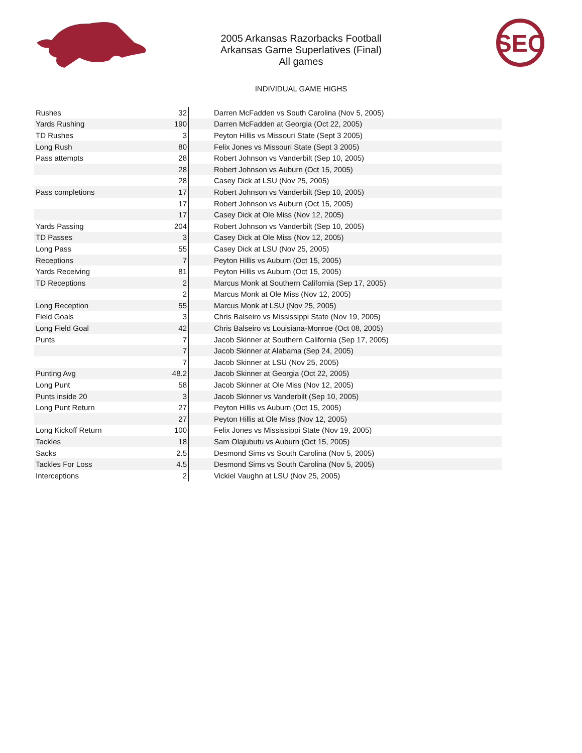SEC
2005 Arkansas Razorbacks Football
Arkansas Game Superlatives (Final)
All games
INDIVIDUAL GAME HIGHS
| Rushes | 32 | Darren McFadden vs South Carolina (Nov 5, 2005) |
| Yards Rushing | 190 | Darren McFadden at Georgia (Oct 22, 2005) |
| TD Rushes | 3 | Peyton Hillis vs Missouri State (Sept 3 2005) |
| Long Rush | 80 | Felix Jones vs Missouri State (Sept 3 2005) |
| Pass attempts | 28 | Robert Johnson vs Vanderbilt (Sep 10, 2005) |
| | 28 | Robert Johnson vs Auburn (Oct 15, 2005) |
| | 28 | Casey Dick at LSU (Nov 25, 2005) |
| Pass completions | 17 | Robert Johnson vs Vanderbilt (Sep 10, 2005) |
| | 17 | Robert Johnson vs Auburn (Oct 15, 2005) |
| | 17 | Casey Dick at Ole Miss (Nov 12, 2005) |
| Yards Passing | 204 | Robert Johnson vs Vanderbilt (Sep 10, 2005) |
| TD Passes | 3 | Casey Dick at Ole Miss (Nov 12, 2005) |
| Long Pass | 55 | Casey Dick at LSU (Nov 25, 2005) |
| Receptions | 7 | Peyton Hillis vs Auburn (Oct 15, 2005) |
| Yards Receiving | 81 | Peyton Hillis vs Auburn (Oct 15, 2005) |
| TD Receptions | 2 | Marcus Monk at Southern California (Sep 17, 2005) |
| | 2 | Marcus Monk at Ole Miss (Nov 12, 2005) |
| Long Reception | 55 | Marcus Monk at LSU (Nov 25, 2005) |
| Field Goals | 3 | Chris Balseiro vs Mississippi State (Nov 19, 2005) |
| Long Field Goal | 42 | Chris Balseiro vs Louisiana-Monroe (Oct 08, 2005) |
| Punts | 7 | Jacob Skinner at Southern California (Sep 17, 2005) |
| | 7 | Jacob Skinner at Alabama (Sep 24, 2005) |
| | 7 | Jacob Skinner at LSU (Nov 25, 2005) |
| Punting Avg | 48.2 | Jacob Skinner at Georgia (Oct 22, 2005) |
| Long Punt | 58 | Jacob Skinner at Ole Miss (Nov 12, 2005) |
| Punts inside 20 | 3 | Jacob Skinner vs Vanderbilt (Sep 10, 2005) |
| Long Punt Return | 27 | Peyton Hillis vs Auburn (Oct 15, 2005) |
| | 27 | Peyton Hillis at Ole Miss (Nov 12, 2005) |
| Long Kickoff Return | 100 | Felix Jones vs Mississippi State (Nov 19, 2005) |
| Tackles | 18 | Sam Olajubutu vs Auburn (Oct 15, 2005) |
| Sacks | 2.5 | Desmond Sims vs South Carolina (Nov 5, 2005) |
| Tackles For Loss | 4.5 | Desmond Sims vs South Carolina (Nov 5, 2005) |
| Interceptions | 2 | Vickiel Vaughn at LSU (Nov 25, 2005) |